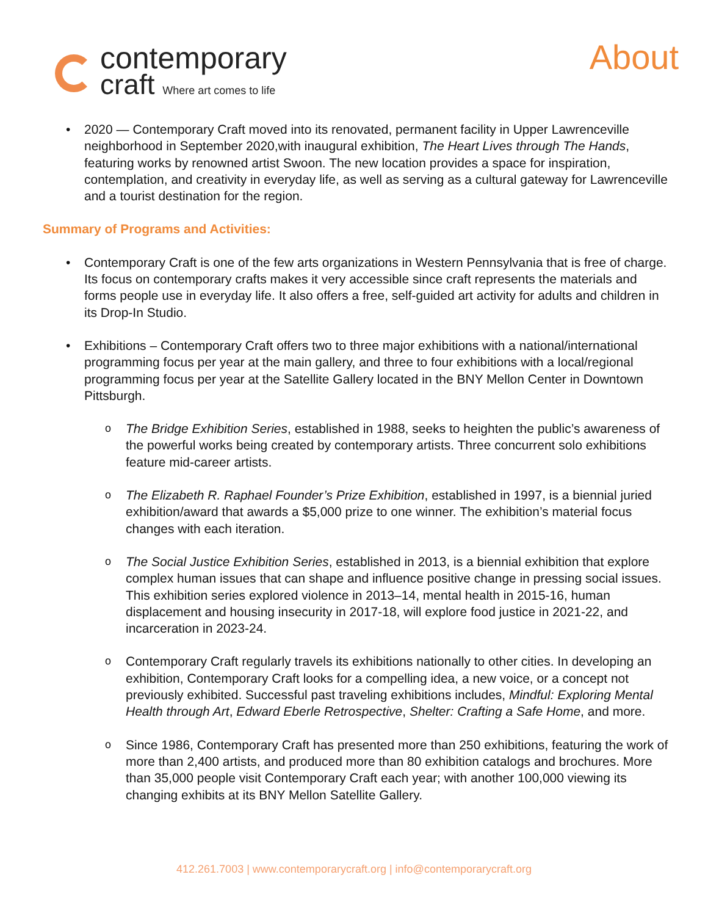contemporary
craft Where art comes to life
About
• 2020 — Contemporary Craft moved into its renovated, permanent facility in Upper Lawrenceville neighborhood in September 2020,with inaugural exhibition, The Heart Lives through The Hands, featuring works by renowned artist Swoon. The new location provides a space for inspiration, contemplation, and creativity in everyday life, as well as serving as a cultural gateway for Lawrenceville and a tourist destination for the region.
Summary of Programs and Activities:
• Contemporary Craft is one of the few arts organizations in Western Pennsylvania that is free of charge. Its focus on contemporary crafts makes it very accessible since craft represents the materials and forms people use in everyday life. It also offers a free, self-guided art activity for adults and children in its Drop-In Studio.
• Exhibitions – Contemporary Craft offers two to three major exhibitions with a national/international programming focus per year at the main gallery, and three to four exhibitions with a local/regional programming focus per year at the Satellite Gallery located in the BNY Mellon Center in Downtown Pittsburgh.
o The Bridge Exhibition Series, established in 1988, seeks to heighten the public’s awareness of the powerful works being created by contemporary artists. Three concurrent solo exhibitions feature mid-career artists.
o The Elizabeth R. Raphael Founder’s Prize Exhibition, established in 1997, is a biennial juried exhibition/award that awards a $5,000 prize to one winner. The exhibition’s material focus changes with each iteration.
o The Social Justice Exhibition Series, established in 2013, is a biennial exhibition that explore complex human issues that can shape and influence positive change in pressing social issues. This exhibition series explored violence in 2013–14, mental health in 2015-16, human displacement and housing insecurity in 2017-18, will explore food justice in 2021-22, and incarceration in 2023-24.
o Contemporary Craft regularly travels its exhibitions nationally to other cities. In developing an exhibition, Contemporary Craft looks for a compelling idea, a new voice, or a concept not previously exhibited. Successful past traveling exhibitions includes, Mindful: Exploring Mental Health through Art, Edward Eberle Retrospective, Shelter: Crafting a Safe Home, and more.
o Since 1986, Contemporary Craft has presented more than 250 exhibitions, featuring the work of more than 2,400 artists, and produced more than 80 exhibition catalogs and brochures. More than 35,000 people visit Contemporary Craft each year; with another 100,000 viewing its changing exhibits at its BNY Mellon Satellite Gallery.
412.261.7003 | www.contemporarycraft.org | info@contemporarycraft.org